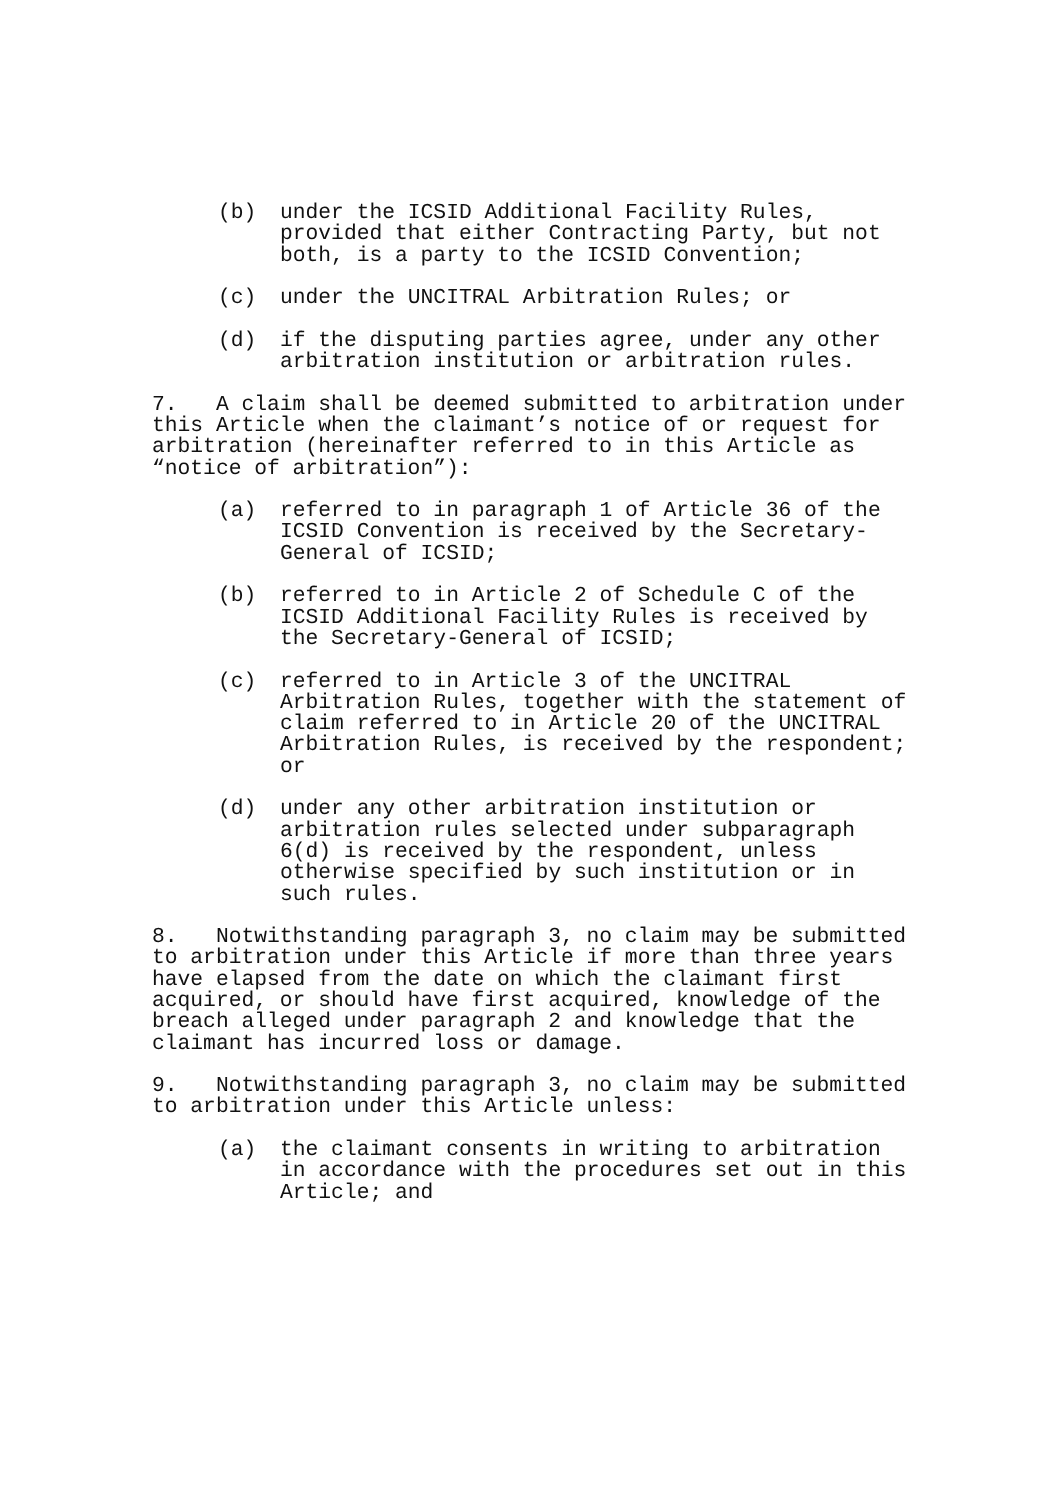(b) under the ICSID Additional Facility Rules, provided that either Contracting Party, but not both, is a party to the ICSID Convention;
(c) under the UNCITRAL Arbitration Rules; or
(d) if the disputing parties agree, under any other arbitration institution or arbitration rules.
7. A claim shall be deemed submitted to arbitration under this Article when the claimant’s notice of or request for arbitration (hereinafter referred to in this Article as “notice of arbitration”):
(a) referred to in paragraph 1 of Article 36 of the ICSID Convention is received by the Secretary- General of ICSID;
(b) referred to in Article 2 of Schedule C of the ICSID Additional Facility Rules is received by the Secretary-General of ICSID;
(c) referred to in Article 3 of the UNCITRAL Arbitration Rules, together with the statement of claim referred to in Article 20 of the UNCITRAL Arbitration Rules, is received by the respondent; or
(d) under any other arbitration institution or arbitration rules selected under subparagraph 6(d) is received by the respondent, unless otherwise specified by such institution or in such rules.
8. Notwithstanding paragraph 3, no claim may be submitted to arbitration under this Article if more than three years have elapsed from the date on which the claimant first acquired, or should have first acquired, knowledge of the breach alleged under paragraph 2 and knowledge that the claimant has incurred loss or damage.
9. Notwithstanding paragraph 3, no claim may be submitted to arbitration under this Article unless:
(a) the claimant consents in writing to arbitration in accordance with the procedures set out in this Article; and